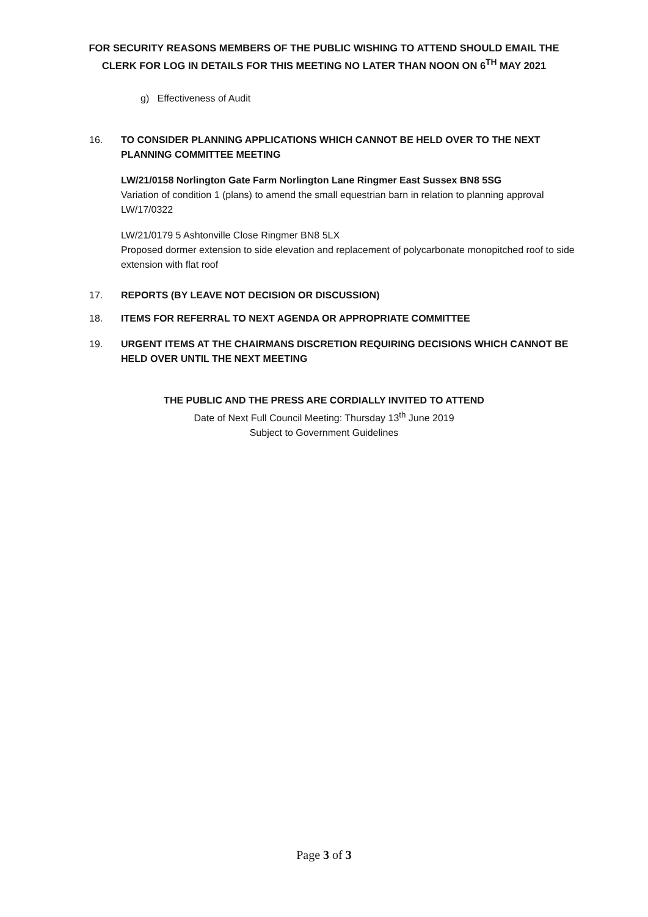FOR SECURITY REASONS MEMBERS OF THE PUBLIC WISHING TO ATTEND SHOULD EMAIL THE CLERK FOR LOG IN DETAILS FOR THIS MEETING NO LATER THAN NOON ON 6<sup>TH</sup> MAY 2021
g) Effectiveness of Audit
16. TO CONSIDER PLANNING APPLICATIONS WHICH CANNOT BE HELD OVER TO THE NEXT PLANNING COMMITTEE MEETING
LW/21/0158 Norlington Gate Farm Norlington Lane Ringmer East Sussex BN8 5SG
Variation of condition 1 (plans) to amend the small equestrian barn in relation to planning approval LW/17/0322
LW/21/0179 5 Ashtonville Close Ringmer BN8 5LX
Proposed dormer extension to side elevation and replacement of polycarbonate monopitched roof to side extension with flat roof
17. REPORTS (BY LEAVE NOT DECISION OR DISCUSSION)
18. ITEMS FOR REFERRAL TO NEXT AGENDA OR APPROPRIATE COMMITTEE
19. URGENT ITEMS AT THE CHAIRMANS DISCRETION REQUIRING DECISIONS WHICH CANNOT BE HELD OVER UNTIL THE NEXT MEETING
THE PUBLIC AND THE PRESS ARE CORDIALLY INVITED TO ATTEND
Date of Next Full Council Meeting: Thursday 13<sup>th</sup> June 2019
Subject to Government Guidelines
Page 3 of 3